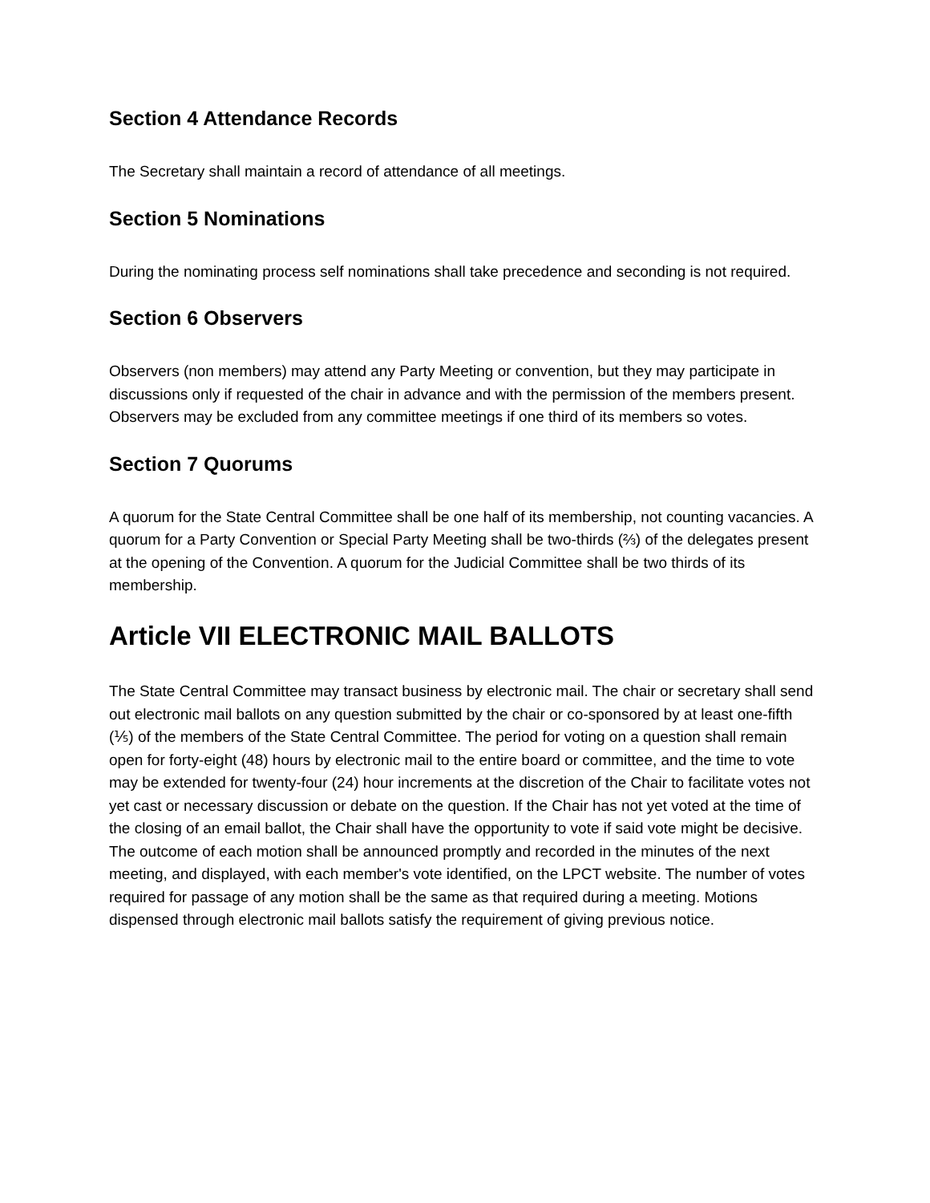Section 4 Attendance Records
The Secretary shall maintain a record of attendance of all meetings.
Section 5 Nominations
During the nominating process self nominations shall take precedence and seconding is not required.
Section 6 Observers
Observers (non members) may attend any Party Meeting or convention, but they may participate in discussions only if requested of the chair in advance and with the permission of the members present. Observers may be excluded from any committee meetings if one third of its members so votes.
Section 7 Quorums
A quorum for the State Central Committee shall be one half of its membership, not counting vacancies. A quorum for a Party Convention or Special Party Meeting shall be two-thirds (⅔) of the delegates present at the opening of the Convention. A quorum for the Judicial Committee shall be two thirds of its membership.
Article VII ELECTRONIC MAIL BALLOTS
The State Central Committee may transact business by electronic mail. The chair or secretary shall send out electronic mail ballots on any question submitted by the chair or co-sponsored by at least one-fifth (⅕) of the members of the State Central Committee. The period for voting on a question shall remain open for forty-eight (48) hours by electronic mail to the entire board or committee, and the time to vote may be extended for twenty-four (24) hour increments at the discretion of the Chair to facilitate votes not yet cast or necessary discussion or debate on the question. If the Chair has not yet voted at the time of the closing of an email ballot, the Chair shall have the opportunity to vote if said vote might be decisive. The outcome of each motion shall be announced promptly and recorded in the minutes of the next meeting, and displayed, with each member's vote identified, on the LPCT website. The number of votes required for passage of any motion shall be the same as that required during a meeting. Motions dispensed through electronic mail ballots satisfy the requirement of giving previous notice.